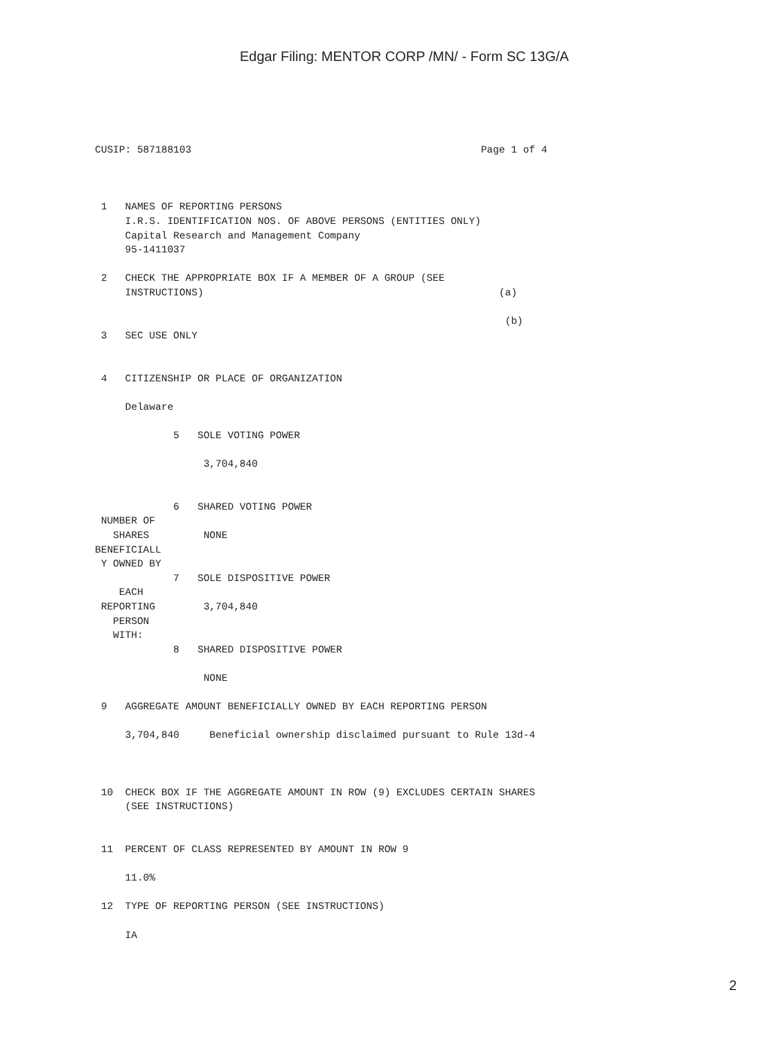Edgar Filing: MENTOR CORP /MN/ - Form SC 13G/A
CUSIP: 587188103                                                Page 1 of 4



 1   NAMES OF REPORTING PERSONS
     I.R.S. IDENTIFICATION NOS. OF ABOVE PERSONS (ENTITIES ONLY)
     Capital Research and Management Company
     95-1411037

 2   CHECK THE APPROPRIATE BOX IF A MEMBER OF A GROUP (SEE
     INSTRUCTIONS)                                                 (a)

                                                                    (b)
 3   SEC USE ONLY


 4   CITIZENSHIP OR PLACE OF ORGANIZATION

     Delaware

             5   SOLE VOTING POWER

                  3,704,840


             6   SHARED VOTING POWER
 NUMBER OF
   SHARES         NONE
BENEFICIALL
 Y OWNED BY
             7   SOLE DISPOSITIVE POWER
    EACH
 REPORTING        3,704,840
   PERSON
   WITH:
             8   SHARED DISPOSITIVE POWER

                  NONE

 9   AGGREGATE AMOUNT BENEFICIALLY OWNED BY EACH REPORTING PERSON

     3,704,840     Beneficial ownership disclaimed pursuant to Rule 13d-4



 10  CHECK BOX IF THE AGGREGATE AMOUNT IN ROW (9) EXCLUDES CERTAIN SHARES
     (SEE INSTRUCTIONS)


 11  PERCENT OF CLASS REPRESENTED BY AMOUNT IN ROW 9

     11.0%

 12  TYPE OF REPORTING PERSON (SEE INSTRUCTIONS)

     IA
2